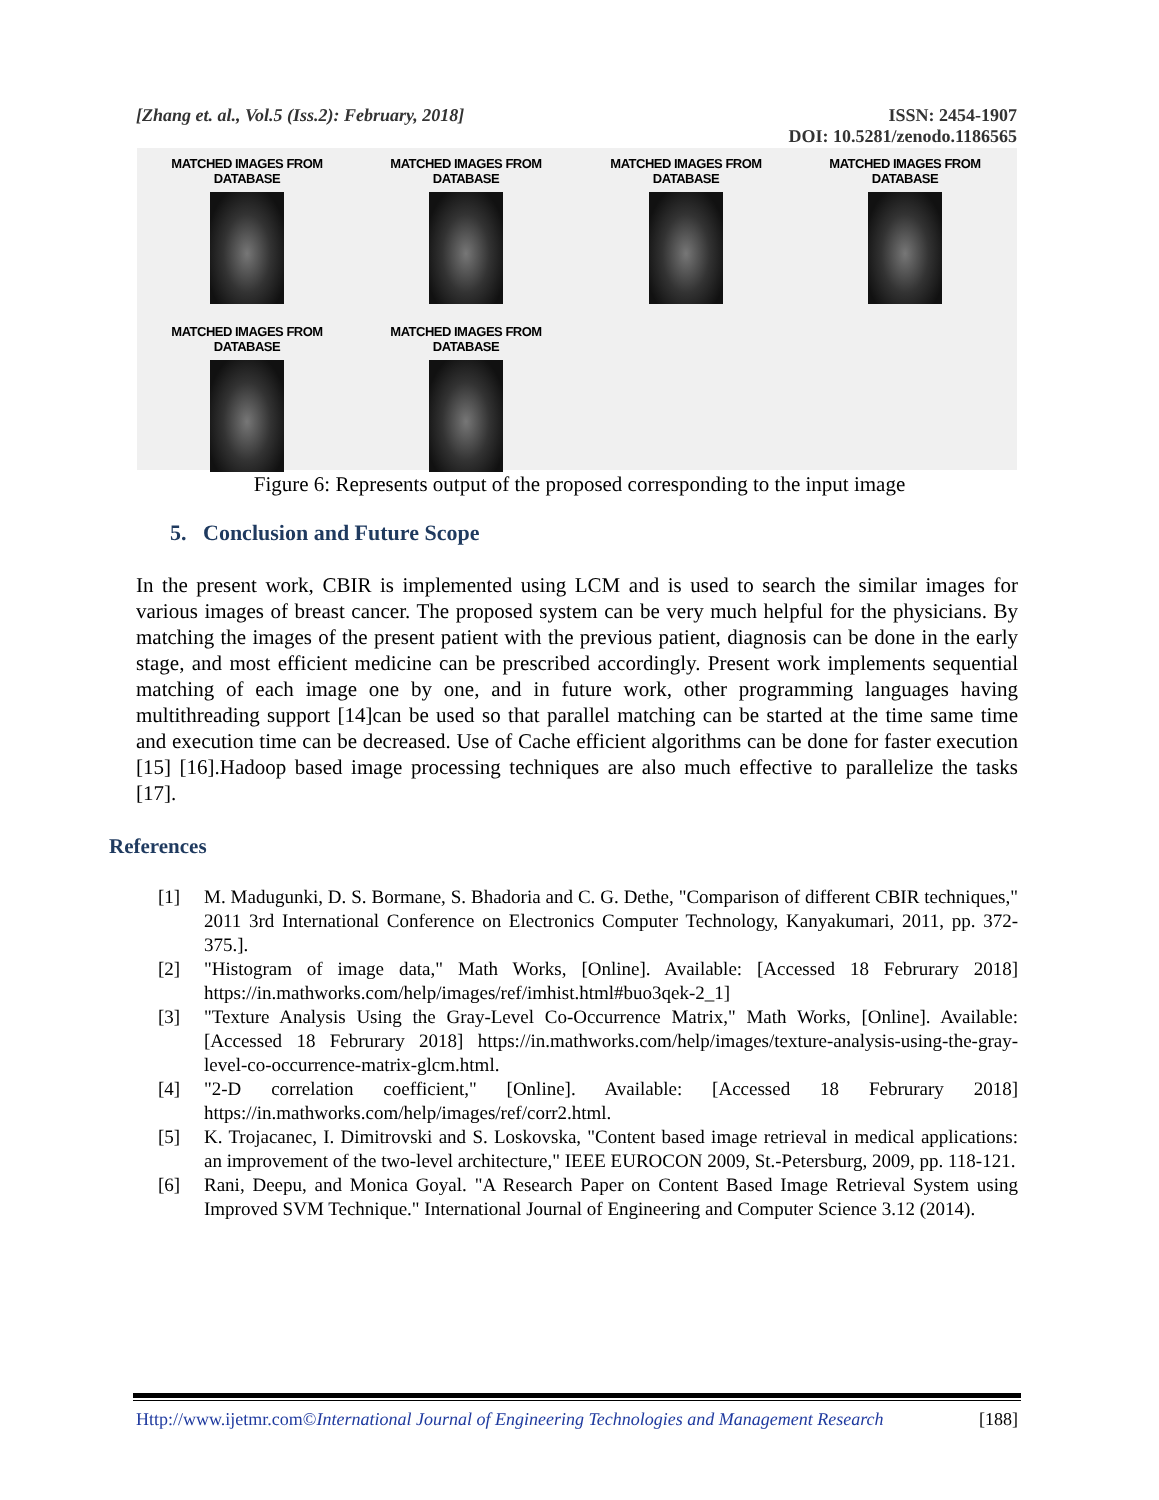[Zhang et. al., Vol.5 (Iss.2): February, 2018]
ISSN: 2454-1907
DOI: 10.5281/zenodo.1186565
MATCHED IMAGES FROM DATABASE
MATCHED IMAGES FROM DATABASE
MATCHED IMAGES FROM DATABASE
MATCHED IMAGES FROM DATABASE
MATCHED IMAGES FROM DATABASE
MATCHED IMAGES FROM DATABASE
Figure 6: Represents output of the proposed corresponding to the input image
5. Conclusion and Future Scope
In the present work, CBIR is implemented using LCM and is used to search the similar images for various images of breast cancer. The proposed system can be very much helpful for the physicians. By matching the images of the present patient with the previous patient, diagnosis can be done in the early stage, and most efficient medicine can be prescribed accordingly. Present work implements sequential matching of each image one by one, and in future work, other programming languages having multithreading support [14]can be used so that parallel matching can be started at the time same time and execution time can be decreased. Use of Cache efficient algorithms can be done for faster execution [15] [16].Hadoop based image processing techniques are also much effective to parallelize the tasks [17].
References
[1] M. Madugunki, D. S. Bormane, S. Bhadoria and C. G. Dethe, "Comparison of different CBIR techniques," 2011 3rd International Conference on Electronics Computer Technology, Kanyakumari, 2011, pp. 372-375.].
[2] "Histogram of image data," Math Works, [Online]. Available: [Accessed 18 Februrary 2018] https://in.mathworks.com/help/images/ref/imhist.html#buo3qek-2_1]
[3] "Texture Analysis Using the Gray-Level Co-Occurrence Matrix," Math Works, [Online]. Available: [Accessed 18 Februrary 2018] https://in.mathworks.com/help/images/texture-analysis-using-the-gray-level-co-occurrence-matrix-glcm.html.
[4] "2-D correlation coefficient," [Online]. Available: [Accessed 18 Februrary 2018] https://in.mathworks.com/help/images/ref/corr2.html.
[5] K. Trojacanec, I. Dimitrovski and S. Loskovska, "Content based image retrieval in medical applications: an improvement of the two-level architecture," IEEE EUROCON 2009, St.-Petersburg, 2009, pp. 118-121.
[6] Rani, Deepu, and Monica Goyal. "A Research Paper on Content Based Image Retrieval System using Improved SVM Technique." International Journal of Engineering and Computer Science 3.12 (2014).
Http://www.ijetmr.com©International Journal of Engineering Technologies and Management Research
[188]